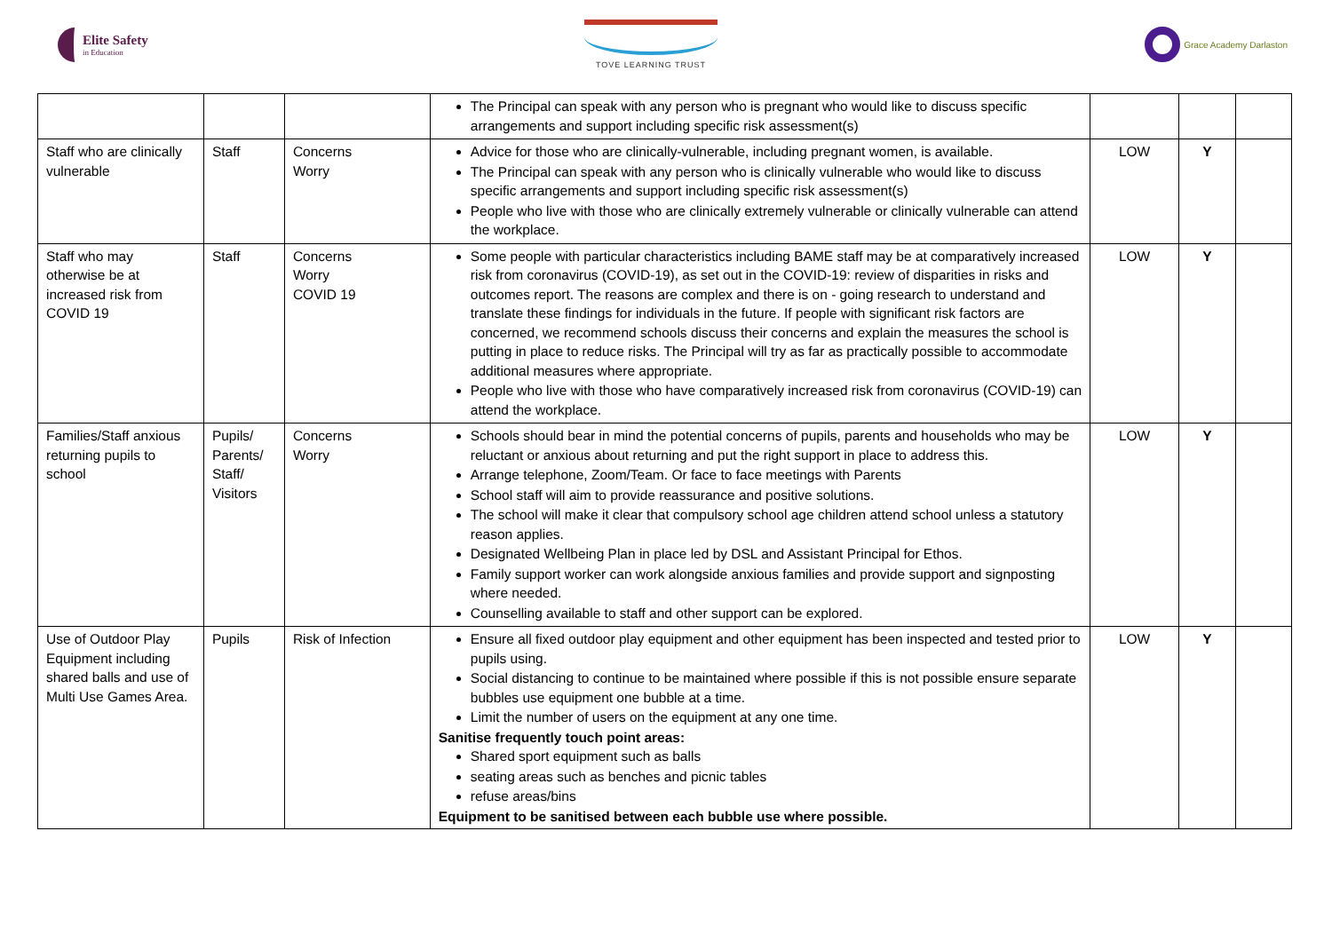Elite Safety
in Education
TOVE LEARNING TRUST Grace Academy Darlaston
| | | | The Principal can speak with any person who is pregnant who would like to discuss specific arrangements and support including specific risk assessment(s) | | | |
| Staff who are clinically vulnerable | Staff | Concerns Worry | Advice for those who are clinically-vulnerable, including pregnant women, is available. The Principal can speak with any person who is clinically vulnerable who would like to discuss specific arrangements and support including specific risk assessment(s) People who live with those who are clinically extremely vulnerable or clinically vulnerable can attend the workplace. | LOW | Y | |
| Staff who may otherwise be at increased risk from COVID 19 | Staff | Concerns Worry COVID 19 | Some people with particular characteristics including BAME staff may be at comparatively increased risk from coronavirus (COVID-19), as set out in the COVID-19: review of disparities in risks and outcomes report. The reasons are complex and there is on - going research to understand and translate these findings for individuals in the future. If people with significant risk factors are concerned, we recommend schools discuss their concerns and explain the measures the school is putting in place to reduce risks. The Principal will try as far as practically possible to accommodate additional measures where appropriate. People who live with those who have comparatively increased risk from coronavirus (COVID-19) can attend the workplace. | LOW | Y | |
| Families/Staff anxious returning pupils to school | Pupils/ Parents/ Staff/ Visitors | Concerns Worry | Schools should bear in mind the potential concerns of pupils, parents and households who may be reluctant or anxious about returning and put the right support in place to address this. Arrange telephone, Zoom/Team. Or face to face meetings with Parents School staff will aim to provide reassurance and positive solutions. The school will make it clear that compulsory school age children attend school unless a statutory reason applies. Designated Wellbeing Plan in place led by DSL and Assistant Principal for Ethos. Family support worker can work alongside anxious families and provide support and signposting where needed. Counselling available to staff and other support can be explored. | LOW | Y | |
| Use of Outdoor Play Equipment including shared balls and use of Multi Use Games Area. | Pupils | Risk of Infection | Ensure all fixed outdoor play equipment and other equipment has been inspected and tested prior to pupils using. Social distancing to continue to be maintained where possible if this is not possible ensure separate bubbles use equipment one bubble at a time. Limit the number of users on the equipment at any one time. Sanitise frequently touch point areas: Shared sport equipment such as balls seating areas such as benches and picnic tables refuse areas/bins Equipment to be sanitised between each bubble use where possible. | LOW | Y | |